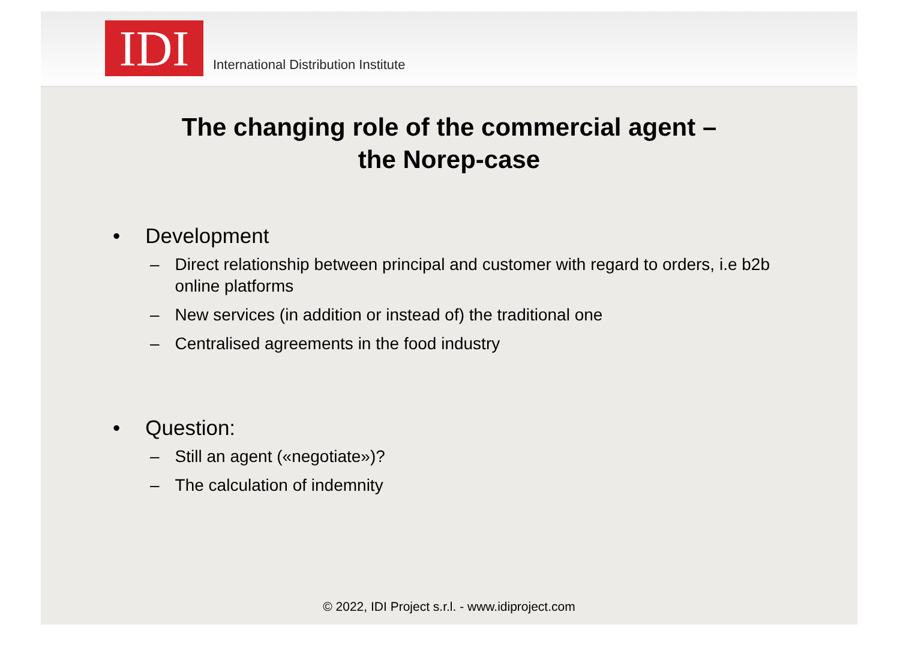IDI
International Distribution Institute
The changing role of the commercial agent –
the Norep-case
• Development
– Direct relationship between principal and customer with regard to orders, i.e b2b online platforms
– New services (in addition or instead of) the traditional one
– Centralised agreements in the food industry
• Question:
– Still an agent («negotiate»)?
– The calculation of indemnity
© 2022, IDI Project s.r.l. - www.idiproject.com